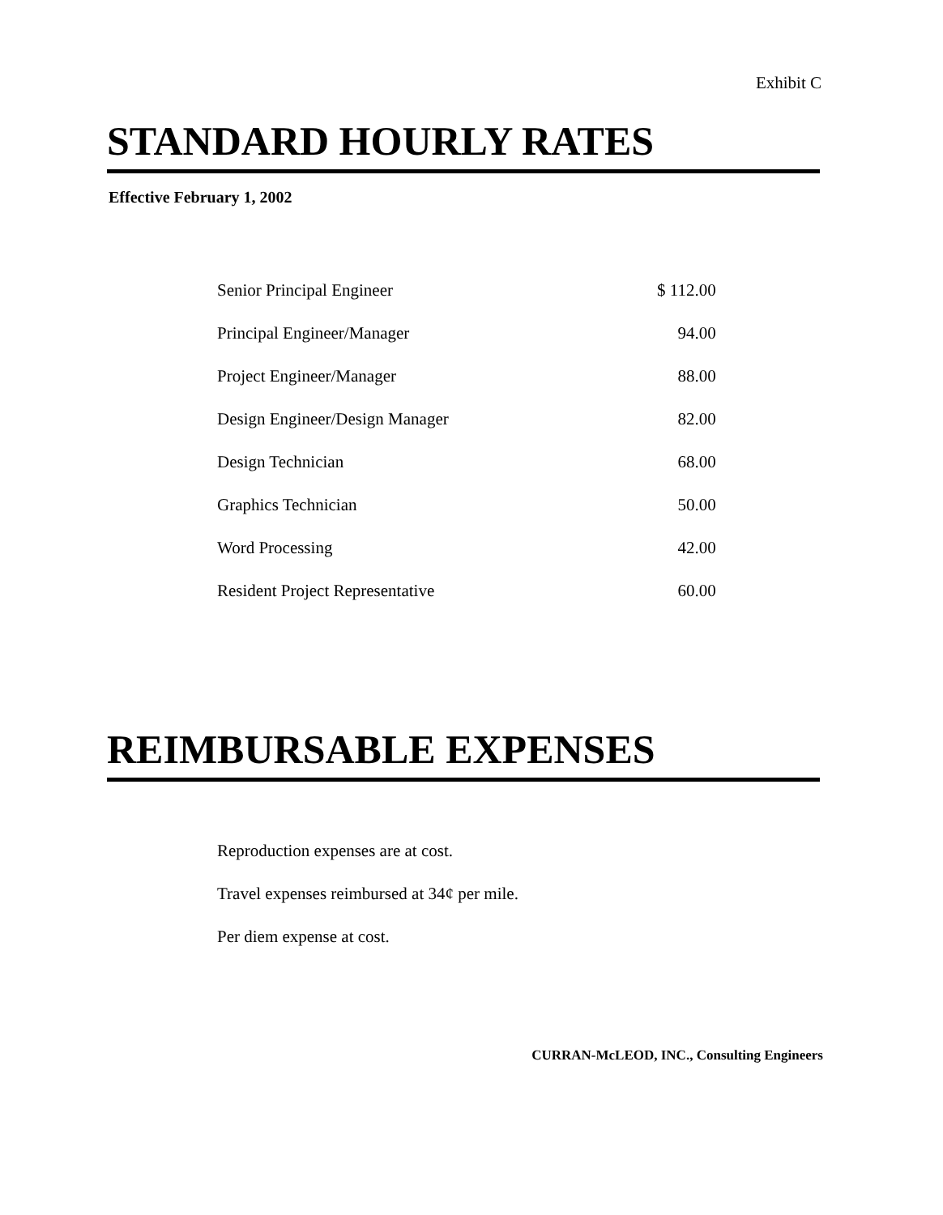Exhibit C
STANDARD HOURLY RATES
Effective February 1, 2002
| Senior Principal Engineer | $ 112.00 |
| Principal Engineer/Manager | 94.00 |
| Project Engineer/Manager | 88.00 |
| Design Engineer/Design Manager | 82.00 |
| Design Technician | 68.00 |
| Graphics Technician | 50.00 |
| Word Processing | 42.00 |
| Resident Project Representative | 60.00 |
REIMBURSABLE EXPENSES
Reproduction expenses are at cost.
Travel expenses reimbursed at 34¢ per mile.
Per diem expense at cost.
CURRAN-McLEOD, INC., Consulting Engineers